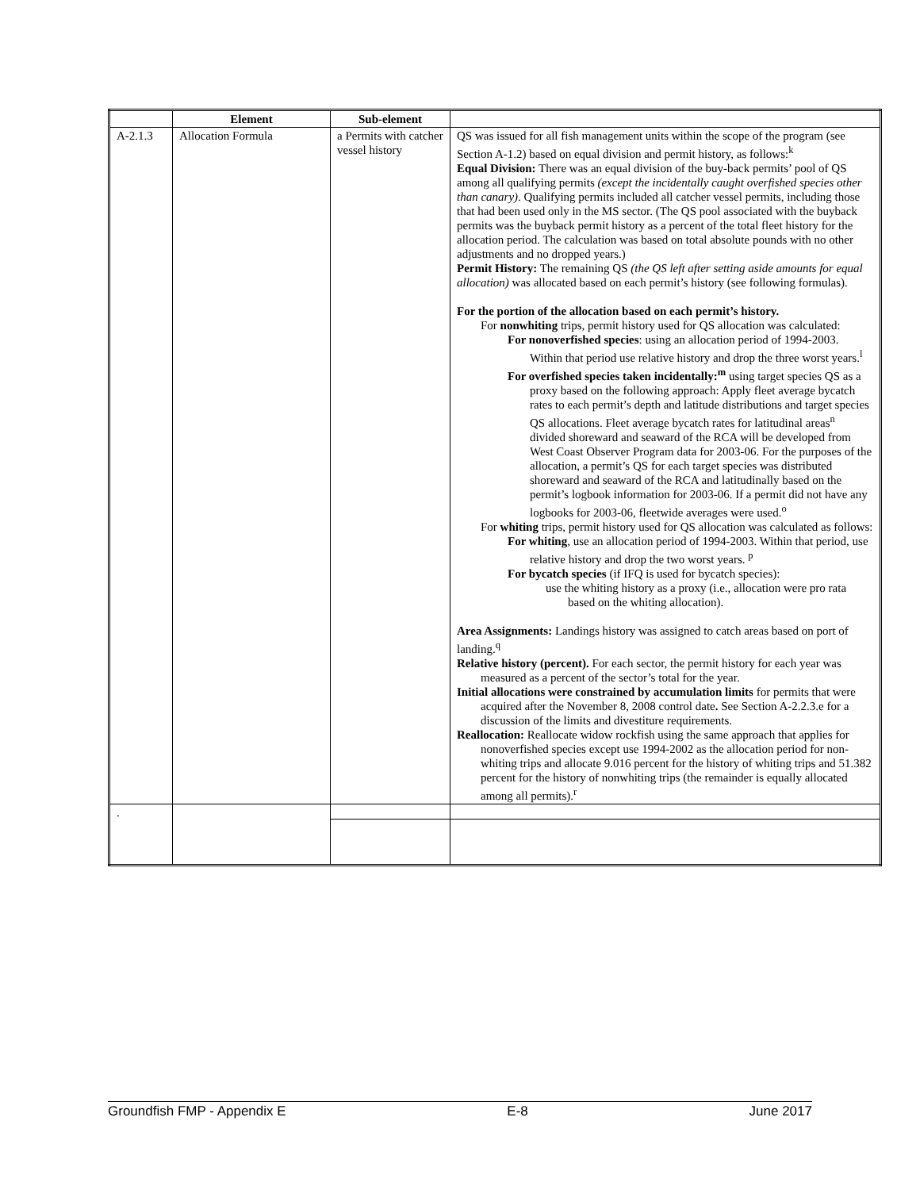| | Element | Sub-element | |
| --- | --- | --- | --- |
| A-2.1.3 | Allocation Formula | a Permits with catcher vessel history | QS was issued for all fish management units within the scope of the program (see Section A-1.2) based on equal division and permit history, as follows:<sup>k</sup> Equal Division: There was an equal division of the buy-back permits’ pool of QS among all qualifying permits (except the incidentally caught overfished species other than canary) . Qualifying permits included all catcher vessel permits, including those that had been used only in the MS sector. (The QS pool associated with the buyback permits was the buyback permit history as a percent of the total fleet history for the allocation period. The calculation was based on total absolute pounds with no other adjustments and no dropped years.) Permit History: The remaining QS (the QS left after setting aside amounts for equal allocation) was allocated based on each permit’s history (see following formulas). For the portion of the allocation based on each permit’s history. For nonwhiting trips, permit history used for QS allocation was calculated: For nonoverfished species : using an allocation period of 1994-2003. Within that period use relative history and drop the three worst years.<sup>l</sup> For overfished species taken incidentally:<sup>m</sup> using target species QS as a proxy based on the following approach: Apply fleet average bycatch rates to each permit’s depth and latitude distributions and target species QS allocations. Fleet average bycatch rates for latitudinal areas<sup>n</sup> divided shoreward and seaward of the RCA will be developed from West Coast Observer Program data for 2003-06. For the purposes of the allocation, a permit’s QS for each target species was distributed shoreward and seaward of the RCA and latitudinally based on the permit’s logbook information for 2003-06. If a permit did not have any logbooks for 2003-06, fleetwide averages were used.<sup>o</sup> For whiting trips, permit history used for QS allocation was calculated as follows: For whiting , use an allocation period of 1994-2003. Within that period, use relative history and drop the two worst years. <sup>p</sup> For bycatch species (if IFQ is used for bycatch species): use the whiting history as a proxy (i.e., allocation were pro rata based on the whiting allocation). Area Assignments: Landings history was assigned to catch areas based on port of landing.<sup>q</sup> Relative history (percent). For each sector, the permit history for each year was measured as a percent of the sector’s total for the year. Initial allocations were constrained by accumulation limits for permits that were acquired after the November 8, 2008 control date . See Section A-2.2.3.e for a discussion of the limits and divestiture requirements. Reallocation: Reallocate widow rockfish using the same approach that applies for nonoverfished species except use 1994-2002 as the allocation period for non-whiting trips and allocate 9.016 percent for the history of whiting trips and 51.382 percent for the history of nonwhiting trips (the remainder is equally allocated among all permits).<sup>r</sup> |
| . | | | |
Groundfish FMP - Appendix E E-8 June 2017